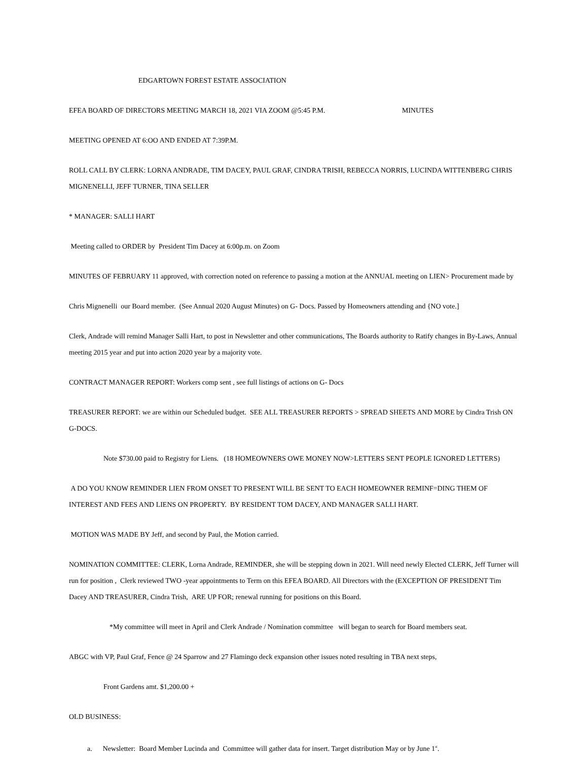EDGARTOWN FOREST ESTATE ASSOCIATION
EFEA BOARD OF DIRECTORS MEETING MARCH 18, 2021 VIA ZOOM @5:45 P.M. MINUTES
MEETING OPENED AT 6:OO AND ENDED AT 7:39P.M.
ROLL CALL BY CLERK: LORNA ANDRADE, TIM DACEY, PAUL GRAF, CINDRA TRISH, REBECCA NORRIS, LUCINDA WITTENBERG CHRIS MIGNENELLI, JEFF TURNER, TINA SELLER
* MANAGER: SALLI HART
Meeting called to ORDER by President Tim Dacey at 6:00p.m. on Zoom
MINUTES OF FEBRUARY 11 approved, with correction noted on reference to passing a motion at the ANNUAL meeting on LIEN> Procurement made by
Chris Mignenelli our Board member. (See Annual 2020 August Minutes) on G- Docs. Passed by Homeowners attending and {NO vote.]
Clerk, Andrade will remind Manager Salli Hart, to post in Newsletter and other communications, The Boards authority to Ratify changes in By-Laws, Annual meeting 2015 year and put into action 2020 year by a majority vote.
CONTRACT MANAGER REPORT: Workers comp sent , see full listings of actions on G- Docs
TREASURER REPORT: we are within our Scheduled budget. SEE ALL TREASURER REPORTS > SPREAD SHEETS AND MORE by Cindra Trish ON G-DOCS.
Note $730.00 paid to Registry for Liens. (18 HOMEOWNERS OWE MONEY NOW>LETTERS SENT PEOPLE IGNORED LETTERS)
A DO YOU KNOW REMINDER LIEN FROM ONSET TO PRESENT WILL BE SENT TO EACH HOMEOWNER REMINF=DING THEM OF INTEREST AND FEES AND LIENS ON PROPERTY. BY RESIDENT TOM DACEY, AND MANAGER SALLI HART.
MOTION WAS MADE BY Jeff, and second by Paul, the Motion carried.
NOMINATION COMMITTEE: CLERK, Lorna Andrade, REMINDER, she will be stepping down in 2021. Will need newly Elected CLERK, Jeff Turner will run for position , Clerk reviewed TWO -year appointments to Term on this EFEA BOARD. All Directors with the (EXCEPTION OF PRESIDENT Tim Dacey AND TREASURER, Cindra Trish, ARE UP FOR; renewal running for positions on this Board.
*My committee will meet in April and Clerk Andrade / Nomination committee will began to search for Board members seat.
ABGC with VP, Paul Graf, Fence @ 24 Sparrow and 27 Flamingo deck expansion other issues noted resulting in TBA next steps,
Front Gardens amt. $1,200.00 +
OLD BUSINESS:
a. Newsletter: Board Member Lucinda and Committee will gather data for insert. Target distribution May or by June 1<sup>st</sup>.